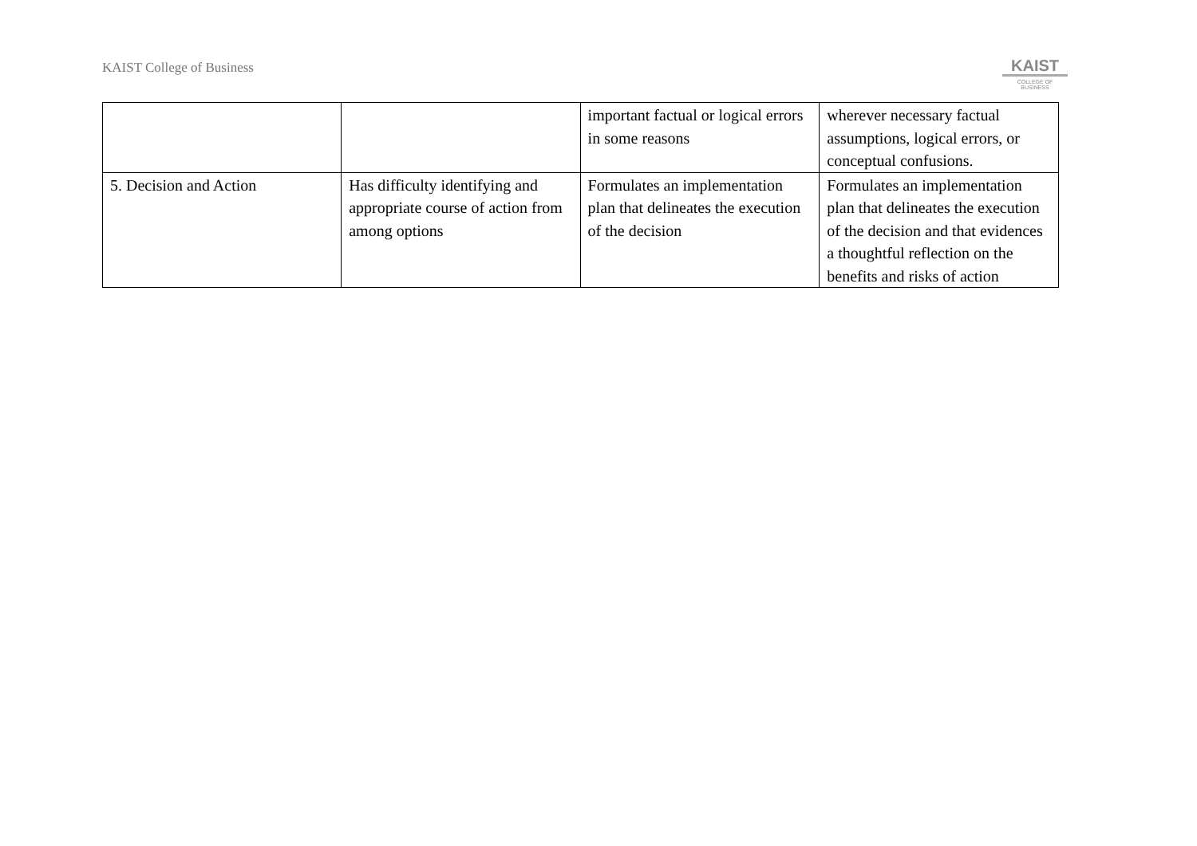KAIST College of Business
KAIST
COLLEGE OF BUSINESS
| | | important factual or logical errors in some reasons | wherever necessary factual assumptions, logical errors, or conceptual confusions. |
| 5. Decision and Action | Has difficulty identifying and appropriate course of action from among options | Formulates an implementation plan that delineates the execution of the decision | Formulates an implementation plan that delineates the execution of the decision and that evidences a thoughtful reflection on the benefits and risks of action |